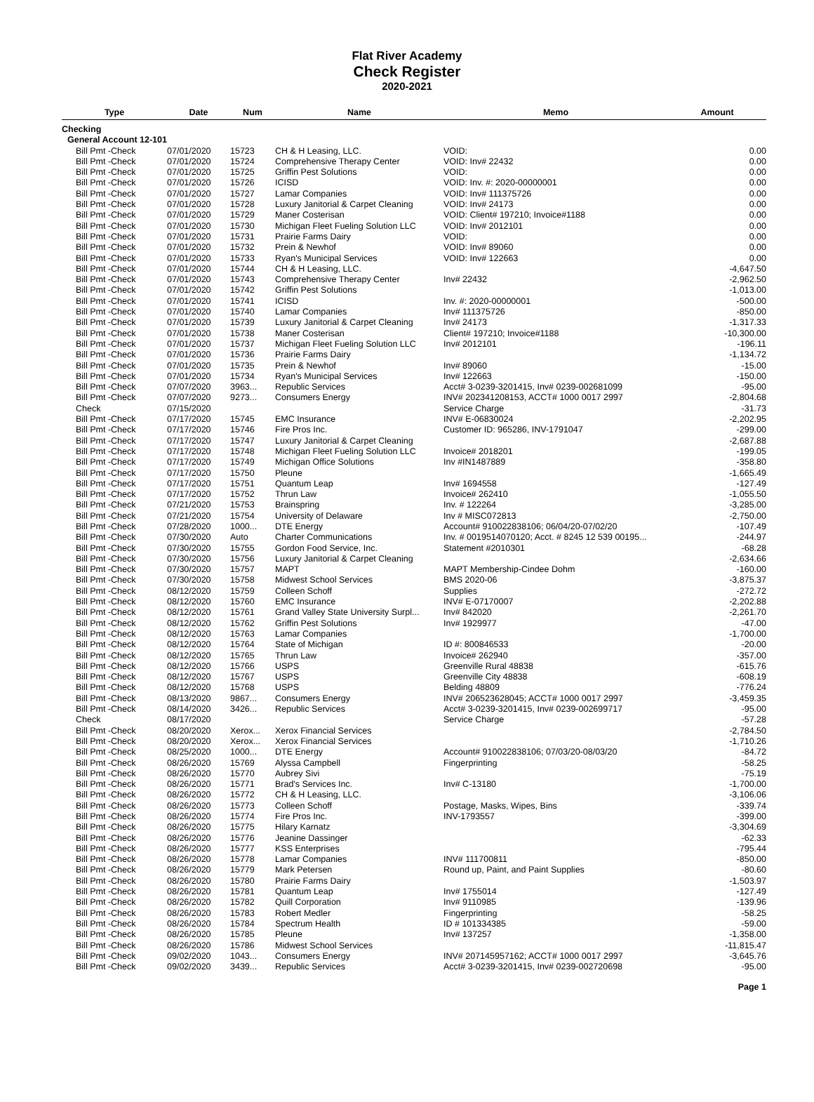Flat River Academy
Check Register
2020-2021
| Type | Date | Num | Name | Memo | Amount |
| --- | --- | --- | --- | --- | --- |
| Checking | | | | | |
| General Account 12-101 | | | | | |
| Bill Pmt -Check | 07/01/2020 | 15723 | CH & H Leasing, LLC. | VOID: | 0.00 |
| Bill Pmt -Check | 07/01/2020 | 15724 | Comprehensive Therapy Center | VOID: Inv# 22432 | 0.00 |
| Bill Pmt -Check | 07/01/2020 | 15725 | Griffin Pest Solutions | VOID: | 0.00 |
| Bill Pmt -Check | 07/01/2020 | 15726 | ICISD | VOID: Inv. #: 2020-00000001 | 0.00 |
| Bill Pmt -Check | 07/01/2020 | 15727 | Lamar Companies | VOID: Inv# 111375726 | 0.00 |
| Bill Pmt -Check | 07/01/2020 | 15728 | Luxury Janitorial & Carpet Cleaning | VOID: Inv# 24173 | 0.00 |
| Bill Pmt -Check | 07/01/2020 | 15729 | Maner Costerisan | VOID: Client# 197210; Invoice#1188 | 0.00 |
| Bill Pmt -Check | 07/01/2020 | 15730 | Michigan Fleet Fueling Solution LLC | VOID: Inv# 2012101 | 0.00 |
| Bill Pmt -Check | 07/01/2020 | 15731 | Prairie Farms Dairy | VOID: | 0.00 |
| Bill Pmt -Check | 07/01/2020 | 15732 | Prein & Newhof | VOID: Inv# 89060 | 0.00 |
| Bill Pmt -Check | 07/01/2020 | 15733 | Ryan's Municipal Services | VOID: Inv# 122663 | 0.00 |
| Bill Pmt -Check | 07/01/2020 | 15744 | CH & H Leasing, LLC. | | -4,647.50 |
| Bill Pmt -Check | 07/01/2020 | 15743 | Comprehensive Therapy Center | Inv# 22432 | -2,962.50 |
| Bill Pmt -Check | 07/01/2020 | 15742 | Griffin Pest Solutions | | -1,013.00 |
| Bill Pmt -Check | 07/01/2020 | 15741 | ICISD | Inv. #: 2020-00000001 | -500.00 |
| Bill Pmt -Check | 07/01/2020 | 15740 | Lamar Companies | Inv# 111375726 | -850.00 |
| Bill Pmt -Check | 07/01/2020 | 15739 | Luxury Janitorial & Carpet Cleaning | Inv# 24173 | -1,317.33 |
| Bill Pmt -Check | 07/01/2020 | 15738 | Maner Costerisan | Client# 197210; Invoice#1188 | -10,300.00 |
| Bill Pmt -Check | 07/01/2020 | 15737 | Michigan Fleet Fueling Solution LLC | Inv# 2012101 | -196.11 |
| Bill Pmt -Check | 07/01/2020 | 15736 | Prairie Farms Dairy | | -1,134.72 |
| Bill Pmt -Check | 07/01/2020 | 15735 | Prein & Newhof | Inv# 89060 | -15.00 |
| Bill Pmt -Check | 07/01/2020 | 15734 | Ryan's Municipal Services | Inv# 122663 | -150.00 |
| Bill Pmt -Check | 07/07/2020 | 3963... | Republic Services | Acct# 3-0239-3201415, Inv# 0239-002681099 | -95.00 |
| Bill Pmt -Check | 07/07/2020 | 9273... | Consumers Energy | INV# 202341208153, ACCT# 1000 0017 2997 | -2,804.68 |
| Check | 07/15/2020 | | | Service Charge | -31.73 |
| Bill Pmt -Check | 07/17/2020 | 15745 | EMC Insurance | INV# E-06830024 | -2,202.95 |
| Bill Pmt -Check | 07/17/2020 | 15746 | Fire Pros Inc. | Customer ID: 965286, INV-1791047 | -299.00 |
| Bill Pmt -Check | 07/17/2020 | 15747 | Luxury Janitorial & Carpet Cleaning | | -2,687.88 |
| Bill Pmt -Check | 07/17/2020 | 15748 | Michigan Fleet Fueling Solution LLC | Invoice# 2018201 | -199.05 |
| Bill Pmt -Check | 07/17/2020 | 15749 | Michigan Office Solutions | Inv #IN1487889 | -358.80 |
| Bill Pmt -Check | 07/17/2020 | 15750 | Pleune | | -1,665.49 |
| Bill Pmt -Check | 07/17/2020 | 15751 | Quantum Leap | Inv# 1694558 | -127.49 |
| Bill Pmt -Check | 07/17/2020 | 15752 | Thrun Law | Invoice# 262410 | -1,055.50 |
| Bill Pmt -Check | 07/21/2020 | 15753 | Brainspring | Inv. # 122264 | -3,285.00 |
| Bill Pmt -Check | 07/21/2020 | 15754 | University of Delaware | Inv # MISC072813 | -2,750.00 |
| Bill Pmt -Check | 07/28/2020 | 1000... | DTE Energy | Account# 910022838106; 06/04/20-07/02/20 | -107.49 |
| Bill Pmt -Check | 07/30/2020 | Auto | Charter Communications | Inv. # 0019514070120; Acct. # 8245 12 539 00195... | -244.97 |
| Bill Pmt -Check | 07/30/2020 | 15755 | Gordon Food Service, Inc. | Statement #2010301 | -68.28 |
| Bill Pmt -Check | 07/30/2020 | 15756 | Luxury Janitorial & Carpet Cleaning | | -2,634.66 |
| Bill Pmt -Check | 07/30/2020 | 15757 | MAPT | MAPT Membership-Cindee Dohm | -160.00 |
| Bill Pmt -Check | 07/30/2020 | 15758 | Midwest School Services | BMS 2020-06 | -3,875.37 |
| Bill Pmt -Check | 08/12/2020 | 15759 | Colleen Schoff | Supplies | -272.72 |
| Bill Pmt -Check | 08/12/2020 | 15760 | EMC Insurance | INV# E-07170007 | -2,202.88 |
| Bill Pmt -Check | 08/12/2020 | 15761 | Grand Valley State University Surpl... | Inv# 842020 | -2,261.70 |
| Bill Pmt -Check | 08/12/2020 | 15762 | Griffin Pest Solutions | Inv# 1929977 | -47.00 |
| Bill Pmt -Check | 08/12/2020 | 15763 | Lamar Companies | | -1,700.00 |
| Bill Pmt -Check | 08/12/2020 | 15764 | State of Michigan | ID #: 800846533 | -20.00 |
| Bill Pmt -Check | 08/12/2020 | 15765 | Thrun Law | Invoice# 262940 | -357.00 |
| Bill Pmt -Check | 08/12/2020 | 15766 | USPS | Greenville Rural 48838 | -615.76 |
| Bill Pmt -Check | 08/12/2020 | 15767 | USPS | Greenville City 48838 | -608.19 |
| Bill Pmt -Check | 08/12/2020 | 15768 | USPS | Belding 48809 | -776.24 |
| Bill Pmt -Check | 08/13/2020 | 9867... | Consumers Energy | INV# 206523628045; ACCT# 1000 0017 2997 | -3,459.35 |
| Bill Pmt -Check | 08/14/2020 | 3426... | Republic Services | Acct# 3-0239-3201415, Inv# 0239-002699717 | -95.00 |
| Check | 08/17/2020 | | | Service Charge | -57.28 |
| Bill Pmt -Check | 08/20/2020 | Xerox... | Xerox Financial Services | | -2,784.50 |
| Bill Pmt -Check | 08/20/2020 | Xerox... | Xerox Financial Services | | -1,710.26 |
| Bill Pmt -Check | 08/25/2020 | 1000... | DTE Energy | Account# 910022838106; 07/03/20-08/03/20 | -84.72 |
| Bill Pmt -Check | 08/26/2020 | 15769 | Alyssa Campbell | Fingerprinting | -58.25 |
| Bill Pmt -Check | 08/26/2020 | 15770 | Aubrey Sivi | | -75.19 |
| Bill Pmt -Check | 08/26/2020 | 15771 | Brad's Services Inc. | Inv# C-13180 | -1,700.00 |
| Bill Pmt -Check | 08/26/2020 | 15772 | CH & H Leasing, LLC. | | -3,106.06 |
| Bill Pmt -Check | 08/26/2020 | 15773 | Colleen Schoff | Postage, Masks, Wipes, Bins | -339.74 |
| Bill Pmt -Check | 08/26/2020 | 15774 | Fire Pros Inc. | INV-1793557 | -399.00 |
| Bill Pmt -Check | 08/26/2020 | 15775 | Hilary Karnatz | | -3,304.69 |
| Bill Pmt -Check | 08/26/2020 | 15776 | Jeanine Dassinger | | -62.33 |
| Bill Pmt -Check | 08/26/2020 | 15777 | KSS Enterprises | | -795.44 |
| Bill Pmt -Check | 08/26/2020 | 15778 | Lamar Companies | INV# 111700811 | -850.00 |
| Bill Pmt -Check | 08/26/2020 | 15779 | Mark Petersen | Round up, Paint, and Paint Supplies | -80.60 |
| Bill Pmt -Check | 08/26/2020 | 15780 | Prairie Farms Dairy | | -1,503.97 |
| Bill Pmt -Check | 08/26/2020 | 15781 | Quantum Leap | Inv# 1755014 | -127.49 |
| Bill Pmt -Check | 08/26/2020 | 15782 | Quill Corporation | Inv# 9110985 | -139.96 |
| Bill Pmt -Check | 08/26/2020 | 15783 | Robert Medler | Fingerprinting | -58.25 |
| Bill Pmt -Check | 08/26/2020 | 15784 | Spectrum Health | ID # 101334385 | -59.00 |
| Bill Pmt -Check | 08/26/2020 | 15785 | Pleune | Inv# 137257 | -1,358.00 |
| Bill Pmt -Check | 08/26/2020 | 15786 | Midwest School Services | | -11,815.47 |
| Bill Pmt -Check | 09/02/2020 | 1043... | Consumers Energy | INV# 207145957162; ACCT# 1000 0017 2997 | -3,645.76 |
| Bill Pmt -Check | 09/02/2020 | 3439... | Republic Services | Acct# 3-0239-3201415, Inv# 0239-002720698 | -95.00 |
Page 1